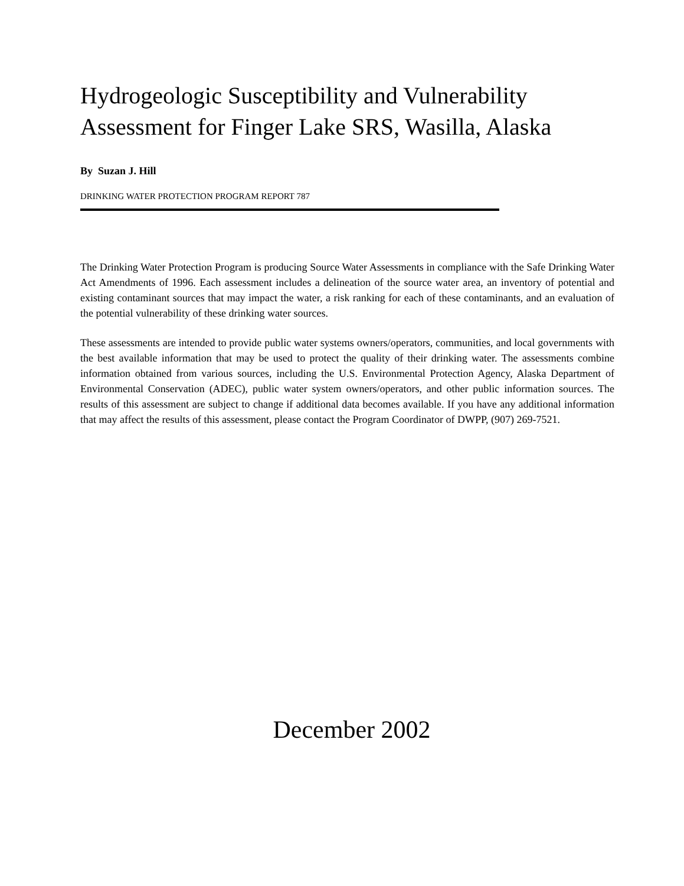Hydrogeologic Susceptibility and Vulnerability Assessment for Finger Lake SRS, Wasilla, Alaska
By Suzan J. Hill
DRINKING WATER PROTECTION PROGRAM REPORT 787
The Drinking Water Protection Program is producing Source Water Assessments in compliance with the Safe Drinking Water Act Amendments of 1996. Each assessment includes a delineation of the source water area, an inventory of potential and existing contaminant sources that may impact the water, a risk ranking for each of these contaminants, and an evaluation of the potential vulnerability of these drinking water sources.
These assessments are intended to provide public water systems owners/operators, communities, and local governments with the best available information that may be used to protect the quality of their drinking water. The assessments combine information obtained from various sources, including the U.S. Environmental Protection Agency, Alaska Department of Environmental Conservation (ADEC), public water system owners/operators, and other public information sources. The results of this assessment are subject to change if additional data becomes available. If you have any additional information that may affect the results of this assessment, please contact the Program Coordinator of DWPP, (907) 269-7521.
December 2002